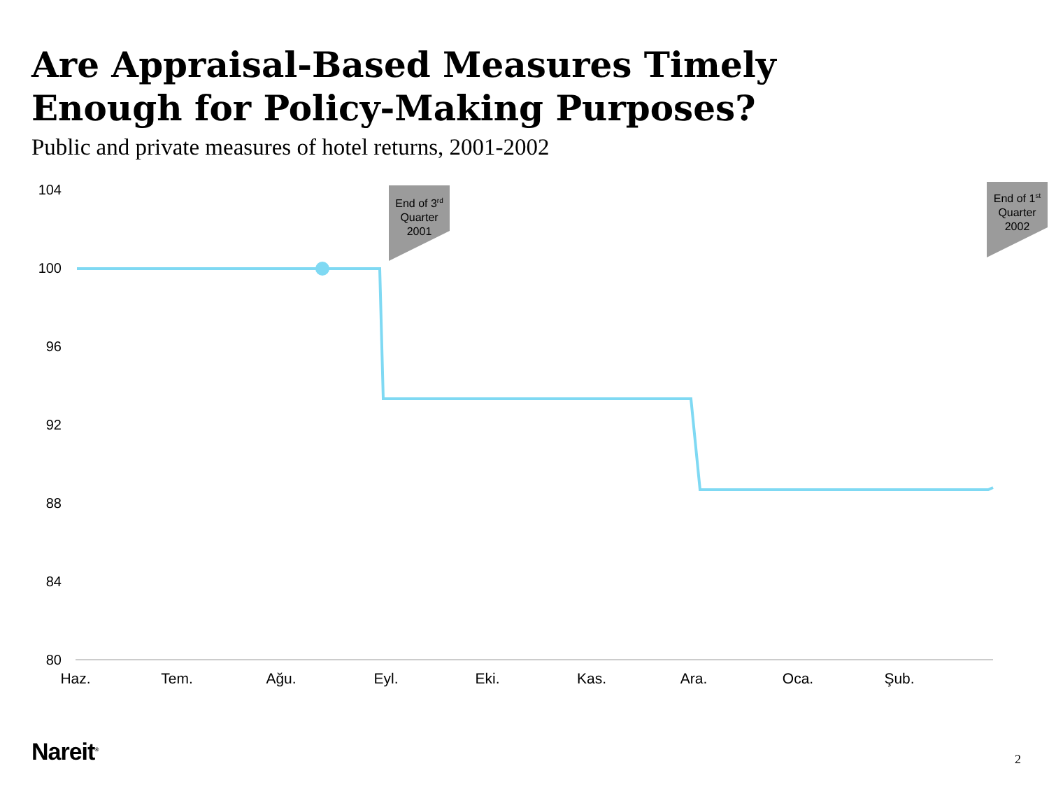Are Appraisal-Based Measures Timely
Enough for Policy-Making Purposes?
Public and private measures of hotel returns, 2001-2002
End of 3<sup>rd</sup>
Quarter
2001
End of 1<sup>st</sup>
Quarter
2002
104
100
96
92
88
84
80
Haz. Tem. Ağu. Eyl. Eki. Kas. Ara. Oca. Şub.
Nareit<sup>®</sup> 2